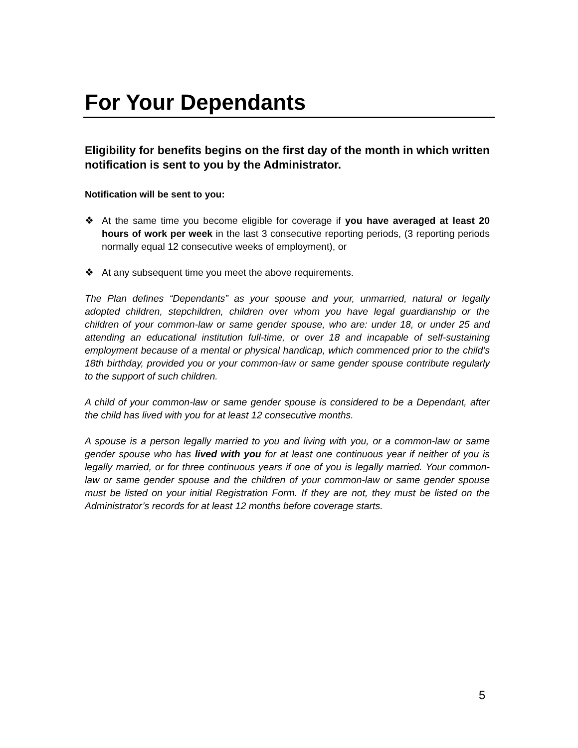For Your Dependants
Eligibility for benefits begins on the first day of the month in which written notification is sent to you by the Administrator.
Notification will be sent to you:
❖ At the same time you become eligible for coverage if you have averaged at least 20 hours of work per week in the last 3 consecutive reporting periods, (3 reporting periods normally equal 12 consecutive weeks of employment), or
❖ At any subsequent time you meet the above requirements.
The Plan defines “Dependants” as your spouse and your, unmarried, natural or legally adopted children, stepchildren, children over whom you have legal guardianship or the children of your common-law or same gender spouse, who are: under 18, or under 25 and attending an educational institution full-time, or over 18 and incapable of self-sustaining employment because of a mental or physical handicap, which commenced prior to the child’s 18th birthday, provided you or your common-law or same gender spouse contribute regularly to the support of such children.
A child of your common-law or same gender spouse is considered to be a Dependant, after the child has lived with you for at least 12 consecutive months.
A spouse is a person legally married to you and living with you, or a common-law or same gender spouse who has lived with you for at least one continuous year if neither of you is legally married, or for three continuous years if one of you is legally married. Your common-law or same gender spouse and the children of your common-law or same gender spouse must be listed on your initial Registration Form. If they are not, they must be listed on the Administrator’s records for at least 12 months before coverage starts.
5